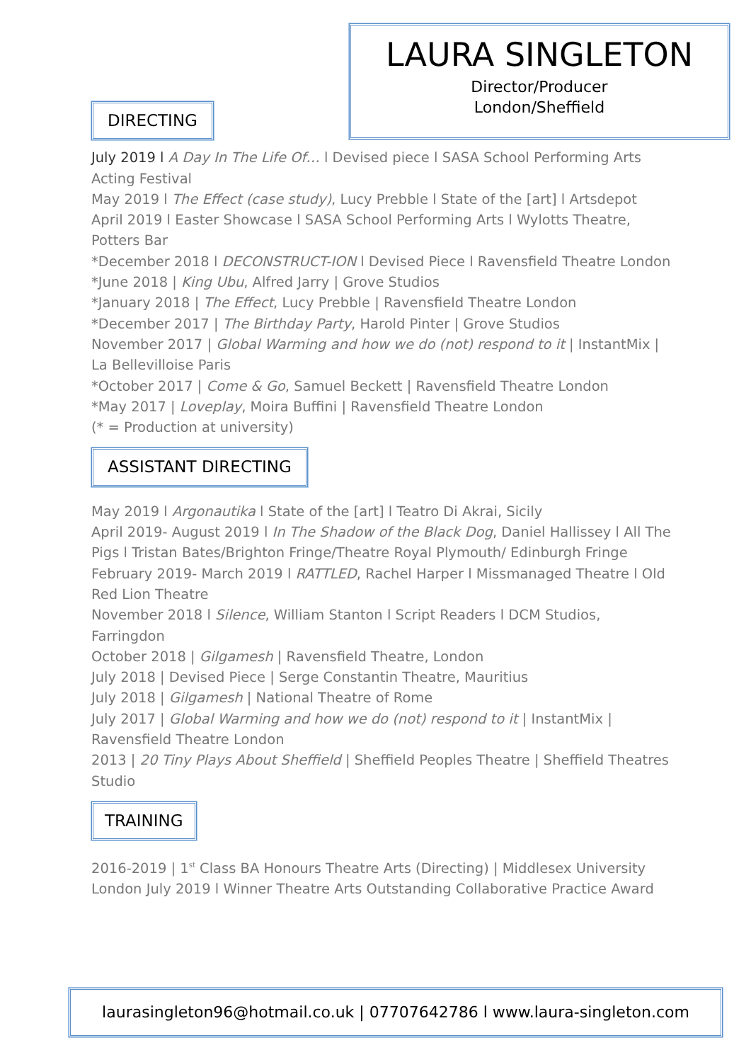LAURA SINGLETON
Director/Producer
London/Sheffield
DIRECTING
July 2019 l A Day In The Life Of… l Devised piece l SASA School Performing Arts Acting Festival
May 2019 l The Effect (case study), Lucy Prebble l State of the [art] l Artsdepot
April 2019 l Easter Showcase l SASA School Performing Arts l Wylotts Theatre, Potters Bar
*December 2018 l DECONSTRUCT-ION l Devised Piece l Ravensfield Theatre London
*June 2018 | King Ubu, Alfred Jarry | Grove Studios
*January 2018 | The Effect, Lucy Prebble | Ravensfield Theatre London
*December 2017 | The Birthday Party, Harold Pinter | Grove Studios
November 2017 | Global Warming and how we do (not) respond to it | InstantMix | La Bellevilloise Paris
*October 2017 | Come & Go, Samuel Beckett | Ravensfield Theatre London
*May 2017 | Loveplay, Moira Buffini | Ravensfield Theatre London
(* = Production at university)
ASSISTANT DIRECTING
May 2019 l Argonautika l State of the [art] l Teatro Di Akrai, Sicily
April 2019- August 2019 l In The Shadow of the Black Dog, Daniel Hallissey l All The Pigs l Tristan Bates/Brighton Fringe/Theatre Royal Plymouth/ Edinburgh Fringe
February 2019- March 2019 l RATTLED, Rachel Harper l Missmanaged Theatre l Old Red Lion Theatre
November 2018 l Silence, William Stanton l Script Readers l DCM Studios, Farringdon
October 2018 | Gilgamesh | Ravensfield Theatre, London
July 2018 | Devised Piece | Serge Constantin Theatre, Mauritius
July 2018 | Gilgamesh | National Theatre of Rome
July 2017 | Global Warming and how we do (not) respond to it | InstantMix | Ravensfield Theatre London
2013 | 20 Tiny Plays About Sheffield | Sheffield Peoples Theatre | Sheffield Theatres Studio
TRAINING
2016-2019 | 1<sup>st</sup> Class BA Honours Theatre Arts (Directing) | Middlesex University London July 2019 l Winner Theatre Arts Outstanding Collaborative Practice Award
laurasingleton96@hotmail.co.uk | 07707642786 l www.laura-singleton.com